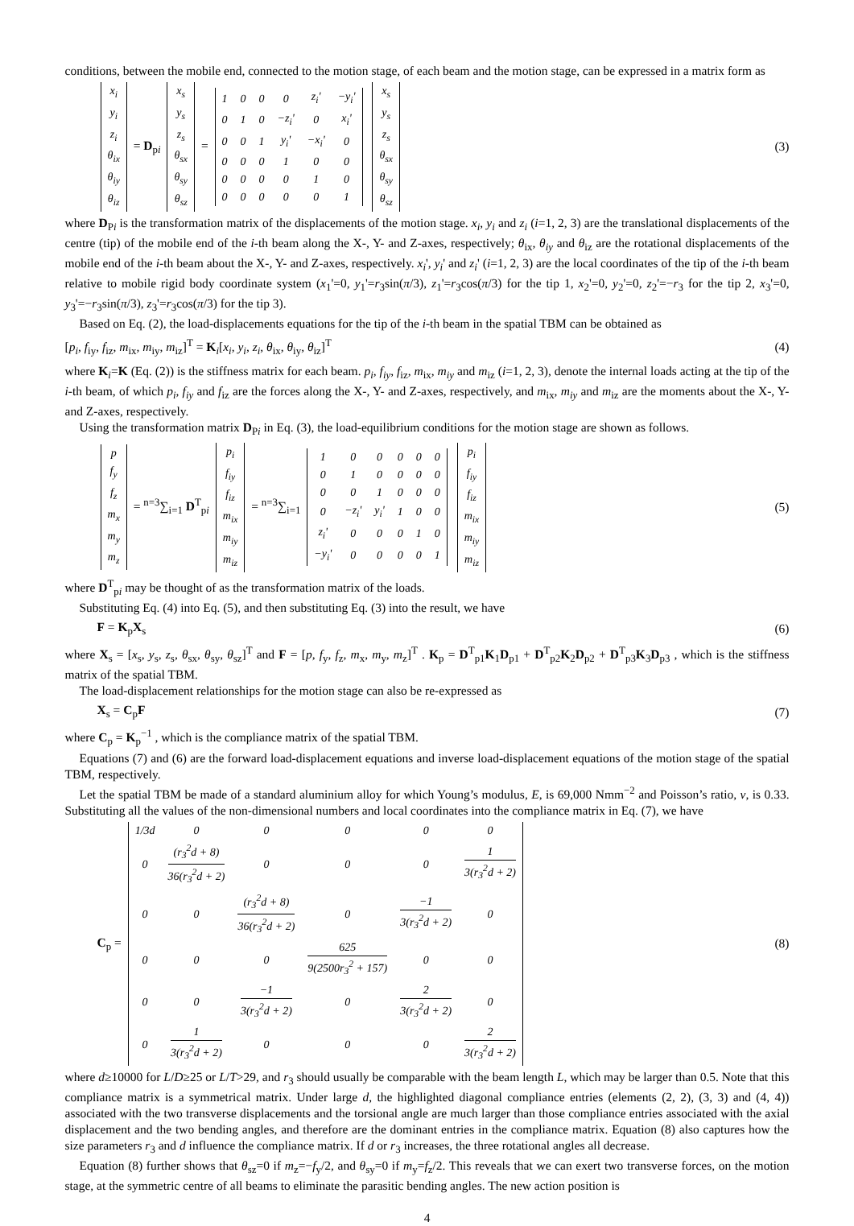conditions, between the mobile end, connected to the motion stage, of each beam and the motion stage, can be expressed in a matrix form as
| x<sub>i</sub> |
| y<sub>i</sub> |
| z<sub>i</sub> |
| θ<sub>ix</sub> |
| θ<sub>iy</sub> |
| θ<sub>iz</sub> |
= D<sub>pi</sub>
| x<sub>s</sub> |
| y<sub>s</sub> |
| z<sub>s</sub> |
| θ<sub>sx</sub> |
| θ<sub>sy</sub> |
| θ<sub>sz</sub> |
=
| 1 | 0 | 0 | 0 | z<sub>i</sub>' | −y<sub>i</sub>' |
| 0 | 1 | 0 | −z<sub>i</sub>' | 0 | x<sub>i</sub>' |
| 0 | 0 | 1 | y<sub>i</sub>' | −x<sub>i</sub>' | 0 |
| 0 | 0 | 0 | 1 | 0 | 0 |
| 0 | 0 | 0 | 0 | 1 | 0 |
| 0 | 0 | 0 | 0 | 0 | 1 |
| x<sub>s</sub> |
| y<sub>s</sub> |
| z<sub>s</sub> |
| θ<sub>sx</sub> |
| θ<sub>sy</sub> |
| θ<sub>sz</sub> |
(3)
where D<sub>Pi</sub> is the transformation matrix of the displacements of the motion stage. x<sub>i</sub>, y<sub>i</sub> and z<sub>i</sub> (i=1, 2, 3) are the translational displacements of the centre (tip) of the mobile end of the i-th beam along the X-, Y- and Z-axes, respectively; θ<sub>ix</sub>, θ<sub>iy</sub> and θ<sub>iz</sub> are the rotational displacements of the mobile end of the i-th beam about the X-, Y- and Z-axes, respectively. x<sub>i</sub>', y<sub>i</sub>' and z<sub>i</sub>' (i=1, 2, 3) are the local coordinates of the tip of the i-th beam relative to mobile rigid body coordinate system (x<sub>1</sub>'=0, y<sub>1</sub>'=r<sub>3</sub>sin(π/3), z<sub>1</sub>'=r<sub>3</sub>cos(π/3) for the tip 1, x<sub>2</sub>'=0, y<sub>2</sub>'=0, z<sub>2</sub>'=−r<sub>3</sub> for the tip 2, x<sub>3</sub>'=0, y<sub>3</sub>'=−r<sub>3</sub>sin(π/3), z<sub>3</sub>'=r<sub>3</sub>cos(π/3) for the tip 3).
Based on Eq. (2), the load-displacements equations for the tip of the i-th beam in the spatial TBM can be obtained as
[p<sub>i</sub>, f<sub>iy</sub>, f<sub>iz</sub>, m<sub>ix</sub>, m<sub>iy</sub>, m<sub>iz</sub>]<sup>T</sup> = K<sub>i</sub>[x<sub>i</sub>, y<sub>i</sub>, z<sub>i</sub>, θ<sub>ix</sub>, θ<sub>iy</sub>, θ<sub>iz</sub>]<sup>T</sup>
(4)
where K<sub>i</sub>=K (Eq. (2)) is the stiffness matrix for each beam. p<sub>i</sub>, f<sub>iy</sub>, f<sub>iz</sub>, m<sub>ix</sub>, m<sub>iy</sub> and m<sub>iz</sub> (i=1, 2, 3), denote the internal loads acting at the tip of the i-th beam, of which p<sub>i</sub>, f<sub>iy</sub> and f<sub>iz</sub> are the forces along the X-, Y- and Z-axes, respectively, and m<sub>ix</sub>, m<sub>iy</sub> and m<sub>iz</sub> are the moments about the X-, Y- and Z-axes, respectively.
Using the transformation matrix D<sub>Pi</sub> in Eq. (3), the load-equilibrium conditions for the motion stage are shown as follows.
| p |
| f<sub>y</sub> |
| f<sub>z</sub> |
| m<sub>x</sub> |
| m<sub>y</sub> |
| m<sub>z</sub> |
= <sup>n=3</sup>∑<sub>i=1</sub> D<sup>T</sup><sub>pi</sub>
| p<sub>i</sub> |
| f<sub>iy</sub> |
| f<sub>iz</sub> |
| m<sub>ix</sub> |
| m<sub>iy</sub> |
| m<sub>iz</sub> |
= <sup>n=3</sup>∑<sub>i=1</sub>
| 1 | 0 | 0 | 0 | 0 | 0 |
| 0 | 1 | 0 | 0 | 0 | 0 |
| 0 | 0 | 1 | 0 | 0 | 0 |
| 0 | −z<sub>i</sub>' | y<sub>i</sub>' | 1 | 0 | 0 |
| z<sub>i</sub>' | 0 | 0 | 0 | 1 | 0 |
| −y<sub>i</sub>' | 0 | 0 | 0 | 0 | 1 |
| p<sub>i</sub> |
| f<sub>iy</sub> |
| f<sub>iz</sub> |
| m<sub>ix</sub> |
| m<sub>iy</sub> |
| m<sub>iz</sub> |
(5)
where D<sup>T</sup><sub>pi</sub> may be thought of as the transformation matrix of the loads.
Substituting Eq. (4) into Eq. (5), and then substituting Eq. (3) into the result, we have
F = K<sub>p</sub>X<sub>s</sub> (6)
where X<sub>s</sub> = [x<sub>s</sub>, y<sub>s</sub>, z<sub>s</sub>, θ<sub>sx</sub>, θ<sub>sy</sub>, θ<sub>sz</sub>]<sup>T</sup> and F = [p, f<sub>y</sub>, f<sub>z</sub>, m<sub>x</sub>, m<sub>y</sub>, m<sub>z</sub>]<sup>T</sup> . K<sub>p</sub> = D<sup>T</sup><sub>p1</sub>K<sub>1</sub>D<sub>p1</sub> + D<sup>T</sup><sub>p2</sub>K<sub>2</sub>D<sub>p2</sub> + D<sup>T</sup><sub>p3</sub>K<sub>3</sub>D<sub>p3</sub> , which is the stiffness matrix of the spatial TBM.
The load-displacement relationships for the motion stage can also be re-expressed as
X<sub>s</sub> = C<sub>p</sub>F (7)
where C<sub>p</sub> = K<sub>p</sub><sup>−1</sup> , which is the compliance matrix of the spatial TBM.
Equations (7) and (6) are the forward load-displacement equations and inverse load-displacement equations of the motion stage of the spatial TBM, respectively.
Let the spatial TBM be made of a standard aluminium alloy for which Young’s modulus, E, is 69,000 Nmm<sup>−2</sup> and Poisson’s ratio, v, is 0.33. Substituting all the values of the non-dimensional numbers and local coordinates into the compliance matrix in Eq. (7), we have
C<sub>p</sub> =
| 1/3 d | 0 | 0 | 0 | 0 | 0 |
| 0 | (r<sub>3</sub><sup>2</sup>d + 8) 36(r<sub>3</sub><sup>2</sup>d + 2) | 0 | 0 | 0 | 1 3(r<sub>3</sub><sup>2</sup>d + 2) |
| 0 | 0 | (r<sub>3</sub><sup>2</sup>d + 8) 36(r<sub>3</sub><sup>2</sup>d + 2) | 0 | −1 3(r<sub>3</sub><sup>2</sup>d + 2) | 0 |
| 0 | 0 | 0 | 625 9(2500r<sub>3</sub><sup>2</sup> + 157) | 0 | 0 |
| 0 | 0 | −1 3(r<sub>3</sub><sup>2</sup>d + 2) | 0 | 2 3(r<sub>3</sub><sup>2</sup>d + 2) | 0 |
| 0 | 1 3(r<sub>3</sub><sup>2</sup>d + 2) | 0 | 0 | 0 | 2 3(r<sub>3</sub><sup>2</sup>d + 2) |
(8)
where d≥10000 for L/D≥25 or L/T>29, and r<sub>3</sub> should usually be comparable with the beam length L, which may be larger than 0.5. Note that this compliance matrix is a symmetrical matrix. Under large d, the highlighted diagonal compliance entries (elements (2, 2), (3, 3) and (4, 4)) associated with the two transverse displacements and the torsional angle are much larger than those compliance entries associated with the axial displacement and the two bending angles, and therefore are the dominant entries in the compliance matrix. Equation (8) also captures how the size parameters r<sub>3</sub> and d influence the compliance matrix. If d or r<sub>3</sub> increases, the three rotational angles all decrease.
Equation (8) further shows that θ<sub>sz</sub>=0 if m<sub>z</sub>=−f<sub>y</sub>/2, and θ<sub>sy</sub>=0 if m<sub>y</sub>=f<sub>z</sub>/2. This reveals that we can exert two transverse forces, on the motion stage, at the symmetric centre of all beams to eliminate the parasitic bending angles. The new action position is
4